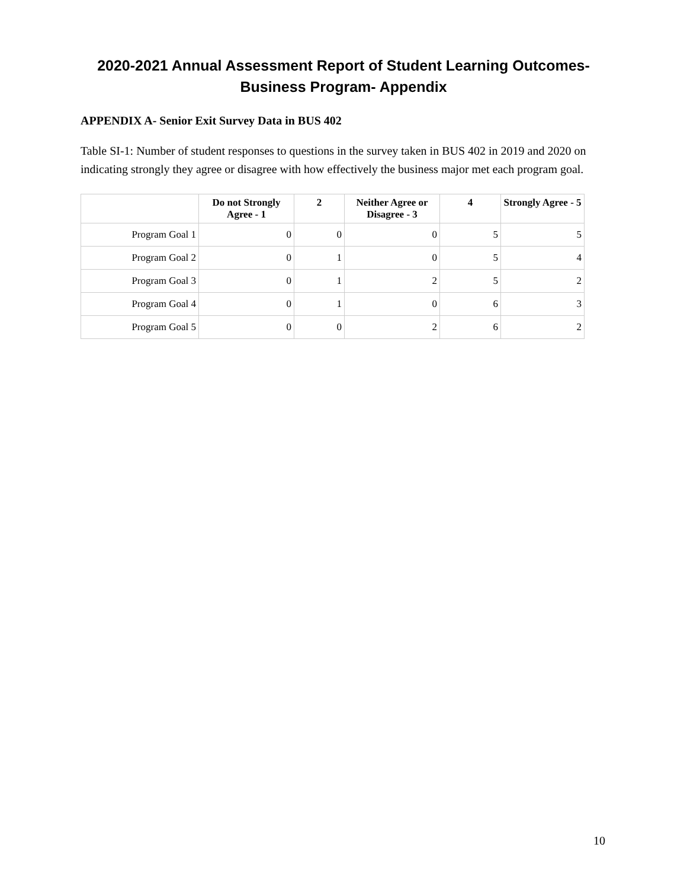2020-2021 Annual Assessment Report of Student Learning Outcomes-
Business Program- Appendix
APPENDIX A- Senior Exit Survey Data in BUS 402
Table SI-1: Number of student responses to questions in the survey taken in BUS 402 in 2019 and 2020 on indicating strongly they agree or disagree with how effectively the business major met each program goal.
| | Do not Strongly Agree - 1 | 2 | Neither Agree or Disagree - 3 | 4 | Strongly Agree - 5 |
| --- | --- | --- | --- | --- | --- |
| Program Goal 1 | 0 | 0 | 0 | 5 | 5 |
| Program Goal 2 | 0 | 1 | 0 | 5 | 4 |
| Program Goal 3 | 0 | 1 | 2 | 5 | 2 |
| Program Goal 4 | 0 | 1 | 0 | 6 | 3 |
| Program Goal 5 | 0 | 0 | 2 | 6 | 2 |
10